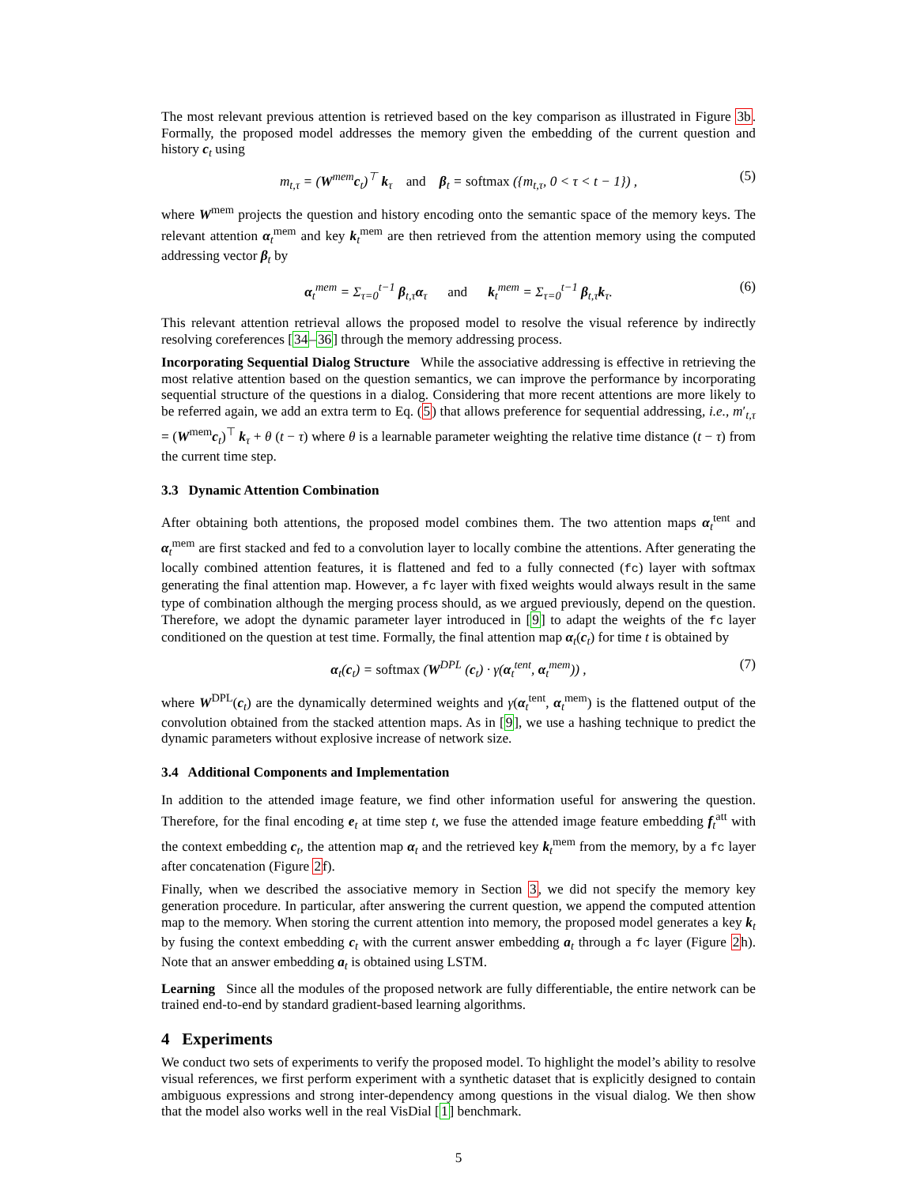The most relevant previous attention is retrieved based on the key comparison as illustrated in Figure 3b. Formally, the proposed model addresses the memory given the embedding of the current question and history c<sub>t</sub> using
m<sub>t,τ</sub> = (W<sup>mem</sup>c<sub>t</sub>)<sup>⊤</sup> k<sub>τ</sub> and β<sub>t</sub> = softmax ({m<sub>t,τ</sub>, 0 < τ < t − 1}) , (5)
where W<sup>mem</sup> projects the question and history encoding onto the semantic space of the memory keys. The relevant attention α<sub>t</sub><sup>mem</sup> and key k<sub>t</sub><sup>mem</sup> are then retrieved from the attention memory using the computed addressing vector β<sub>t</sub> by
α<sub>t</sub><sup>mem</sup> = Σ<sub>τ=0</sub><sup>t−1</sup> β<sub>t,τ</sub>α<sub>τ</sub> and k<sub>t</sub><sup>mem</sup> = Σ<sub>τ=0</sub><sup>t−1</sup> β<sub>t,τ</sub>k<sub>τ</sub>. (6)
This relevant attention retrieval allows the proposed model to resolve the visual reference by indirectly resolving coreferences [34–36] through the memory addressing process.
Incorporating Sequential Dialog Structure While the associative addressing is effective in retrieving the most relative attention based on the question semantics, we can improve the performance by incorporating sequential structure of the questions in a dialog. Considering that more recent attentions are more likely to be referred again, we add an extra term to Eq. (5) that allows preference for sequential addressing, i.e., m′<sub>t,τ</sub> = (W<sup>mem</sup>c<sub>t</sub>)<sup>⊤</sup> k<sub>τ</sub> + θ (t − τ) where θ is a learnable parameter weighting the relative time distance (t − τ) from the current time step.
3.3 Dynamic Attention Combination
After obtaining both attentions, the proposed model combines them. The two attention maps α<sub>t</sub><sup>tent</sup> and α<sub>t</sub><sup>mem</sup> are first stacked and fed to a convolution layer to locally combine the attentions. After generating the locally combined attention features, it is flattened and fed to a fully connected (fc) layer with softmax generating the final attention map. However, a fc layer with fixed weights would always result in the same type of combination although the merging process should, as we argued previously, depend on the question. Therefore, we adopt the dynamic parameter layer introduced in [9] to adapt the weights of the fc layer conditioned on the question at test time. Formally, the final attention map α<sub>t</sub>(c<sub>t</sub>) for time t is obtained by
α<sub>t</sub>(c<sub>t</sub>) = softmax (W<sup>DPL</sup> (c<sub>t</sub>) · γ(α<sub>t</sub><sup>tent</sup>, α<sub>t</sub><sup>mem</sup>)) , (7)
where W<sup>DPL</sup>(c<sub>t</sub>) are the dynamically determined weights and γ(α<sub>t</sub><sup>tent</sup>, α<sub>t</sub><sup>mem</sup>) is the flattened output of the convolution obtained from the stacked attention maps. As in [9], we use a hashing technique to predict the dynamic parameters without explosive increase of network size.
3.4 Additional Components and Implementation
In addition to the attended image feature, we find other information useful for answering the question. Therefore, for the final encoding e<sub>t</sub> at time step t, we fuse the attended image feature embedding f<sub>t</sub><sup>att</sup> with the context embedding c<sub>t</sub>, the attention map α<sub>t</sub> and the retrieved key k<sub>t</sub><sup>mem</sup> from the memory, by a fc layer after concatenation (Figure 2f).
Finally, when we described the associative memory in Section 3, we did not specify the memory key generation procedure. In particular, after answering the current question, we append the computed attention map to the memory. When storing the current attention into memory, the proposed model generates a key k<sub>t</sub> by fusing the context embedding c<sub>t</sub> with the current answer embedding a<sub>t</sub> through a fc layer (Figure 2h). Note that an answer embedding a<sub>t</sub> is obtained using LSTM.
Learning Since all the modules of the proposed network are fully differentiable, the entire network can be trained end-to-end by standard gradient-based learning algorithms.
4 Experiments
We conduct two sets of experiments to verify the proposed model. To highlight the model’s ability to resolve visual references, we first perform experiment with a synthetic dataset that is explicitly designed to contain ambiguous expressions and strong inter-dependency among questions in the visual dialog. We then show that the model also works well in the real VisDial [1] benchmark.
5